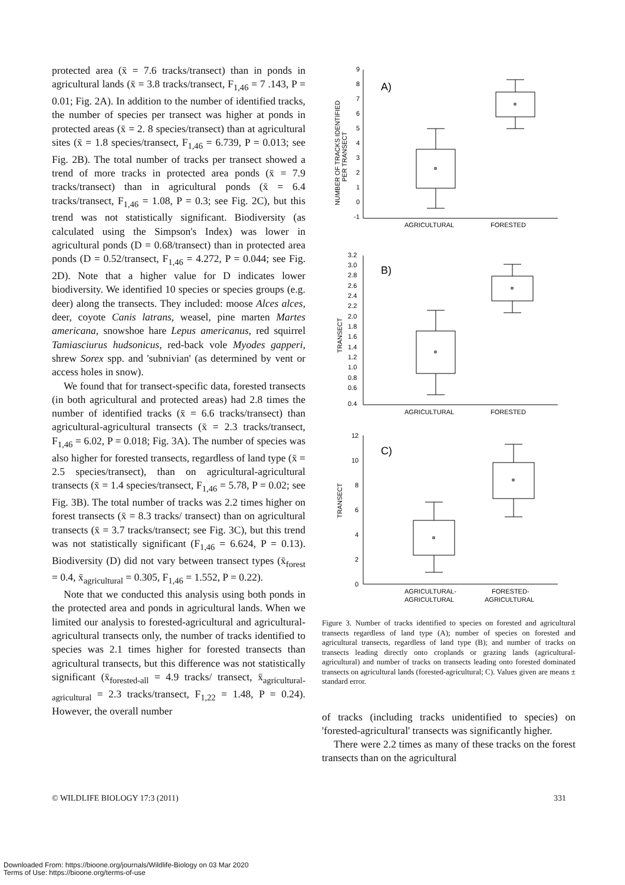protected area (x̄ = 7.6 tracks/transect) than in ponds in agricultural lands (x̄ = 3.8 tracks/transect, F<sub>1,46</sub> = 7 .143, P = 0.01; Fig. 2A). In addition to the number of identified tracks, the number of species per transect was higher at ponds in protected areas (x̄ = 2. 8 species/transect) than at agricultural sites (x̄ = 1.8 species/transect, F<sub>1,46</sub> = 6.739, P = 0.013; see Fig. 2B). The total number of tracks per transect showed a trend of more tracks in protected area ponds (x̄ = 7.9 tracks/transect) than in agricultural ponds (x̄ = 6.4 tracks/transect, F<sub>1,46</sub> = 1.08, P = 0.3; see Fig. 2C), but this trend was not statistically significant. Biodiversity (as calculated using the Simpson's Index) was lower in agricultural ponds (D = 0.68/transect) than in protected area ponds (D = 0.52/transect, F<sub>1,46</sub> = 4.272, P = 0.044; see Fig. 2D). Note that a higher value for D indicates lower biodiversity. We identified 10 species or species groups (e.g. deer) along the transects. They included: moose Alces alces, deer, coyote Canis latrans, weasel, pine marten Martes americana, snowshoe hare Lepus americanus, red squirrel Tamiasciurus hudsonicus, red-back vole Myodes gapperi, shrew Sorex spp. and 'subnivian' (as determined by vent or access holes in snow).
We found that for transect-specific data, forested transects (in both agricultural and protected areas) had 2.8 times the number of identified tracks (x̄ = 6.6 tracks/transect) than agricultural-agricultural transects (x̄ = 2.3 tracks/transect, F<sub>1,46</sub> = 6.02, P = 0.018; Fig. 3A). The number of species was also higher for forested transects, regardless of land type (x̄ = 2.5 species/transect), than on agricultural-agricultural transects (x̄ = 1.4 species/transect, F<sub>1,46</sub> = 5.78, P = 0.02; see Fig. 3B). The total number of tracks was 2.2 times higher on forest transects (x̄ = 8.3 tracks/ transect) than on agricultural transects (x̄ = 3.7 tracks/transect; see Fig. 3C), but this trend was not statistically significant (F<sub>1,46</sub> = 6.624, P = 0.13). Biodiversity (D) did not vary between transect types (x̄<sub>forest</sub> = 0.4, x̄<sub>agricultural</sub> = 0.305, F<sub>1,46</sub> = 1.552, P = 0.22).
Note that we conducted this analysis using both ponds in the protected area and ponds in agricultural lands. When we limited our analysis to forested-agricultural and agricultural-agricultural transects only, the number of tracks identified to species was 2.1 times higher for forested transects than agricultural transects, but this difference was not statistically significant (x̄<sub>forested-all</sub> = 4.9 tracks/ transect, x̄<sub>agricultural-agricultural</sub> = 2.3 tracks/transect, F<sub>1,22</sub> = 1.48, P = 0.24). However, the overall number
9
8
7
6
5
4
3
2
1
0
-1
A)
NUMBER OF TRACKS IDENTIFIED
PER TRANSECT
AGRICULTURAL
FORESTED
3.2
3.0
2.8
2.6
2.4
2.2
2.0
1.8
1.6
1.4
1.2
1.0
0.8
0.6
0.4
B)
TRANSECT
AGRICULTURAL
FORESTED
12
10
8
6
4
2
0
C)
TRANSECT
AGRICULTURAL-
AGRICULTURAL
FORESTED-
AGRICULTURAL
Figure 3. Number of tracks identified to species on forested and agricultural transects regardless of land type (A); number of species on forested and agricultural transects, regardless of land type (B); and number of tracks on transects leading directly onto croplands or grazing lands (agricultural-agricultural) and number of tracks on transects leading onto forested dominated transects on agricultural lands (forested-agricultural; C). Values given are means ± standard error.
of tracks (including tracks unidentified to species) on 'forested-agricultural' transects was significantly higher.
There were 2.2 times as many of these tracks on the forest transects than on the agricultural
© WILDLIFE BIOLOGY 17:3 (2011) 331
Downloaded From: https://bioone.org/journals/Wildlife-Biology on 03 Mar 2020
Terms of Use: https://bioone.org/terms-of-use